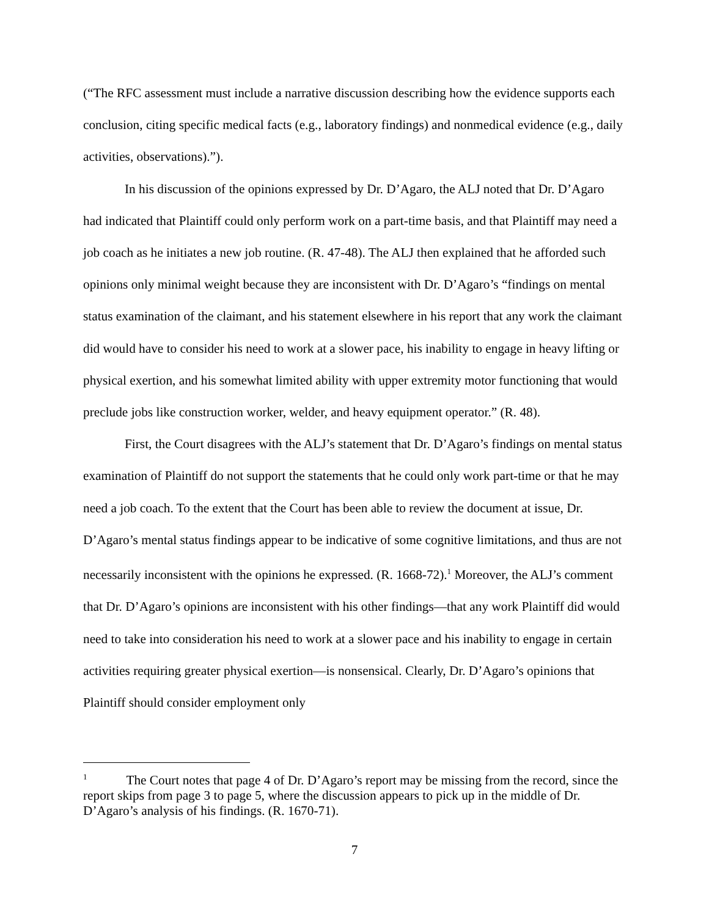(“The RFC assessment must include a narrative discussion describing how the evidence supports each conclusion, citing specific medical facts (e.g., laboratory findings) and nonmedical evidence (e.g., daily activities, observations).”).
In his discussion of the opinions expressed by Dr. D’Agaro, the ALJ noted that Dr. D’Agaro had indicated that Plaintiff could only perform work on a part-time basis, and that Plaintiff may need a job coach as he initiates a new job routine. (R. 47-48). The ALJ then explained that he afforded such opinions only minimal weight because they are inconsistent with Dr. D’Agaro’s “findings on mental status examination of the claimant, and his statement elsewhere in his report that any work the claimant did would have to consider his need to work at a slower pace, his inability to engage in heavy lifting or physical exertion, and his somewhat limited ability with upper extremity motor functioning that would preclude jobs like construction worker, welder, and heavy equipment operator.” (R. 48).
First, the Court disagrees with the ALJ’s statement that Dr. D’Agaro’s findings on mental status examination of Plaintiff do not support the statements that he could only work part-time or that he may need a job coach. To the extent that the Court has been able to review the document at issue, Dr. D’Agaro’s mental status findings appear to be indicative of some cognitive limitations, and thus are not necessarily inconsistent with the opinions he expressed. (R. 1668-72).<sup>1</sup> Moreover, the ALJ’s comment that Dr. D’Agaro’s opinions are inconsistent with his other findings—that any work Plaintiff did would need to take into consideration his need to work at a slower pace and his inability to engage in certain activities requiring greater physical exertion—is nonsensical. Clearly, Dr. D’Agaro’s opinions that Plaintiff should consider employment only
<sup>1</sup> The Court notes that page 4 of Dr. D’Agaro’s report may be missing from the record, since the report skips from page 3 to page 5, where the discussion appears to pick up in the middle of Dr. D’Agaro’s analysis of his findings. (R. 1670-71).
7